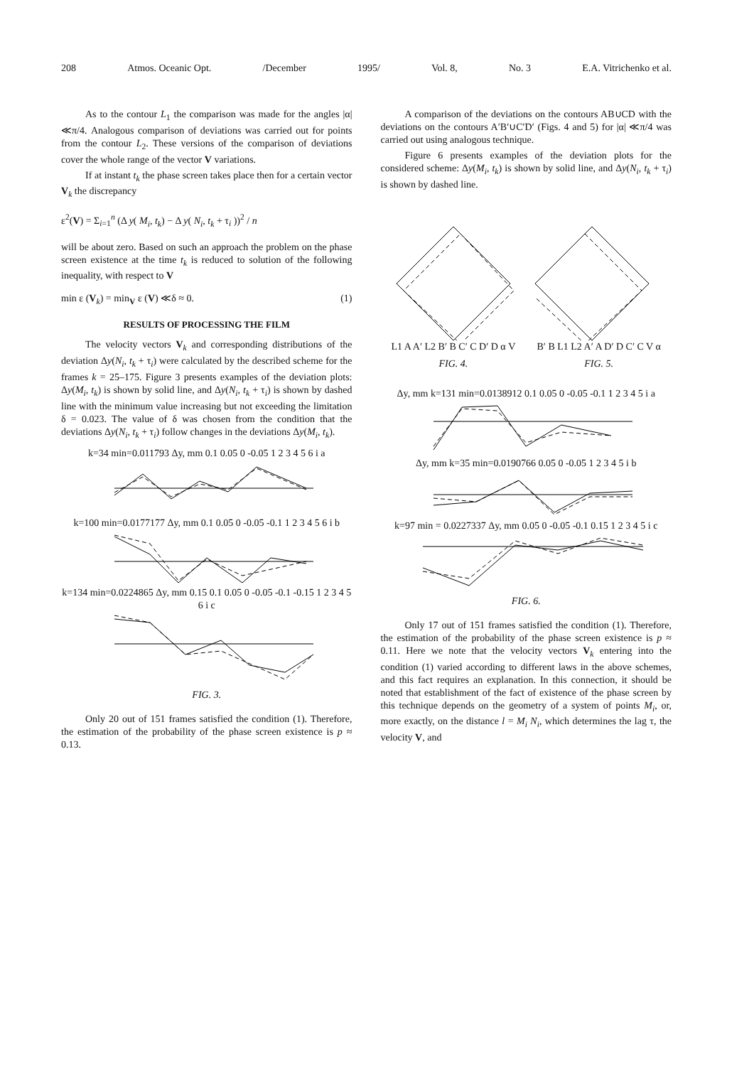208 Atmos. Oceanic Opt. /December 1995/ Vol. 8, No. 3 E.A. Vitrichenko et al.
As to the contour L<sub>1</sub> the comparison was made for the angles |α| ≪π/4. Analogous comparison of deviations was carried out for points from the contour L<sub>2</sub>. These versions of the comparison of deviations cover the whole range of the vector V variations.
If at instant t<sub>k</sub> the phase screen takes place then for a certain vector V<sub>k</sub> the discrepancy
ε<sup>2</sup>(V) = Σ<sub>i=1</sub><sup>n</sup> (Δ y( M<sub>i</sub>, t<sub>k</sub>) − Δ y( N<sub>i</sub>, t<sub>k</sub> + τ<sub>i</sub> ))<sup>2</sup> / n
will be about zero. Based on such an approach the problem on the phase screen existence at the time t<sub>k</sub> is reduced to solution of the following inequality, with respect to V
min ε (V<sub>k</sub>) = min<sub>V</sub> ε (V) ≪δ ≈ 0. (1)
RESULTS OF PROCESSING THE FILM
The velocity vectors V<sub>k</sub> and corresponding distributions of the deviation Δy(N<sub>i</sub>, t<sub>k</sub> + τ<sub>i</sub>) were calculated by the described scheme for the frames k = 25–175. Figure 3 presents examples of the deviation plots: Δy(M<sub>i</sub>, t<sub>k</sub>) is shown by solid line, and Δy(N<sub>i</sub>, t<sub>k</sub> + τ<sub>i</sub>) is shown by dashed line with the minimum value increasing but not exceeding the limitation δ = 0.023. The value of δ was chosen from the condition that the deviations Δy(N<sub>i</sub>, t<sub>k</sub> + τ<sub>i</sub>) follow changes in the deviations Δy(M<sub>i</sub>, t<sub>k</sub>).
k=34 min=0.011793 Δy, mm 0.1 0.05 0 -0.05 1 2 3 4 5 6 i a
k=100 min=0.0177177 Δy, mm 0.1 0.05 0 -0.05 -0.1 1 2 3 4 5 6 i b
k=134 min=0.0224865 Δy, mm 0.15 0.1 0.05 0 -0.05 -0.1 -0.15 1 2 3 4 5 6 i c
FIG. 3.
Only 20 out of 151 frames satisfied the condition (1). Therefore, the estimation of the probability of the phase screen existence is p ≈ 0.13.
A comparison of the deviations on the contours AB∪CD with the deviations on the contours A′B′∪C′D′ (Figs. 4 and 5) for |α| ≪π/4 was carried out using analogous technique.
Figure 6 presents examples of the deviation plots for the considered scheme: Δy(M<sub>i</sub>, t<sub>k</sub>) is shown by solid line, and Δy(N<sub>i</sub>, t<sub>k</sub> + τ<sub>i</sub>) is shown by dashed line.
L1 A A′ L2 B′ B C′ C D′ D α V
FIG. 4.
B′ B L1 L2 A′ A D′ D C′ C V α
FIG. 5.
Δy, mm k=131 min=0.0138912 0.1 0.05 0 -0.05 -0.1 1 2 3 4 5 i a
Δy, mm k=35 min=0.0190766 0.05 0 -0.05 1 2 3 4 5 i b
k=97 min = 0.0227337 Δy, mm 0.05 0 -0.05 -0.1 0.15 1 2 3 4 5 i c
FIG. 6.
Only 17 out of 151 frames satisfied the condition (1). Therefore, the estimation of the probability of the phase screen existence is p ≈ 0.11. Here we note that the velocity vectors V<sub>k</sub> entering into the condition (1) varied according to different laws in the above schemes, and this fact requires an explanation. In this connection, it should be noted that establishment of the fact of existence of the phase screen by this technique depends on the geometry of a system of points M<sub>i</sub>, or, more exactly, on the distance l = M<sub>i</sub> N<sub>i</sub>, which determines the lag τ, the velocity V, and